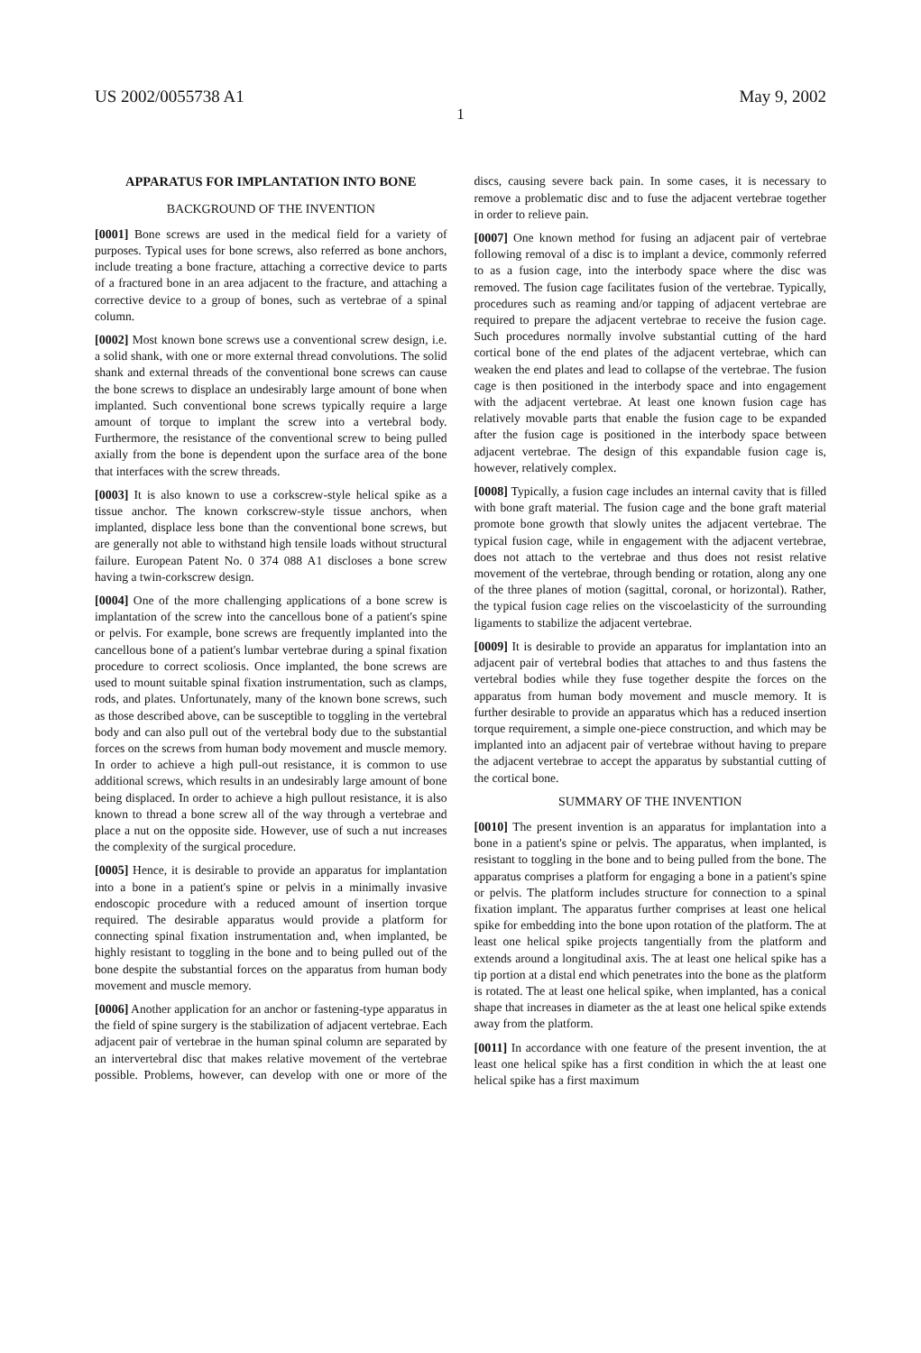US 2002/0055738 A1 May 9, 2002
1
APPARATUS FOR IMPLANTATION INTO BONE
BACKGROUND OF THE INVENTION
[0001] Bone screws are used in the medical field for a variety of purposes. Typical uses for bone screws, also referred as bone anchors, include treating a bone fracture, attaching a corrective device to parts of a fractured bone in an area adjacent to the fracture, and attaching a corrective device to a group of bones, such as vertebrae of a spinal column.
[0002] Most known bone screws use a conventional screw design, i.e. a solid shank, with one or more external thread convolutions. The solid shank and external threads of the conventional bone screws can cause the bone screws to displace an undesirably large amount of bone when implanted. Such conventional bone screws typically require a large amount of torque to implant the screw into a vertebral body. Furthermore, the resistance of the conventional screw to being pulled axially from the bone is dependent upon the surface area of the bone that interfaces with the screw threads.
[0003] It is also known to use a corkscrew-style helical spike as a tissue anchor. The known corkscrew-style tissue anchors, when implanted, displace less bone than the conventional bone screws, but are generally not able to withstand high tensile loads without structural failure. European Patent No. 0 374 088 A1 discloses a bone screw having a twin-corkscrew design.
[0004] One of the more challenging applications of a bone screw is implantation of the screw into the cancellous bone of a patient's spine or pelvis. For example, bone screws are frequently implanted into the cancellous bone of a patient's lumbar vertebrae during a spinal fixation procedure to correct scoliosis. Once implanted, the bone screws are used to mount suitable spinal fixation instrumentation, such as clamps, rods, and plates. Unfortunately, many of the known bone screws, such as those described above, can be susceptible to toggling in the vertebral body and can also pull out of the vertebral body due to the substantial forces on the screws from human body movement and muscle memory. In order to achieve a high pull-out resistance, it is common to use additional screws, which results in an undesirably large amount of bone being displaced. In order to achieve a high pullout resistance, it is also known to thread a bone screw all of the way through a vertebrae and place a nut on the opposite side. However, use of such a nut increases the complexity of the surgical procedure.
[0005] Hence, it is desirable to provide an apparatus for implantation into a bone in a patient's spine or pelvis in a minimally invasive endoscopic procedure with a reduced amount of insertion torque required. The desirable apparatus would provide a platform for connecting spinal fixation instrumentation and, when implanted, be highly resistant to toggling in the bone and to being pulled out of the bone despite the substantial forces on the apparatus from human body movement and muscle memory.
[0006] Another application for an anchor or fastening-type apparatus in the field of spine surgery is the stabilization of adjacent vertebrae. Each adjacent pair of vertebrae in the human spinal column are separated by an intervertebral disc that makes relative movement of the vertebrae possible. Problems, however, can develop with one or more of the discs, causing severe back pain. In some cases, it is necessary to remove a problematic disc and to fuse the adjacent vertebrae together in order to relieve pain.
[0007] One known method for fusing an adjacent pair of vertebrae following removal of a disc is to implant a device, commonly referred to as a fusion cage, into the interbody space where the disc was removed. The fusion cage facilitates fusion of the vertebrae. Typically, procedures such as reaming and/or tapping of adjacent vertebrae are required to prepare the adjacent vertebrae to receive the fusion cage. Such procedures normally involve substantial cutting of the hard cortical bone of the end plates of the adjacent vertebrae, which can weaken the end plates and lead to collapse of the vertebrae. The fusion cage is then positioned in the interbody space and into engagement with the adjacent vertebrae. At least one known fusion cage has relatively movable parts that enable the fusion cage to be expanded after the fusion cage is positioned in the interbody space between adjacent vertebrae. The design of this expandable fusion cage is, however, relatively complex.
[0008] Typically, a fusion cage includes an internal cavity that is filled with bone graft material. The fusion cage and the bone graft material promote bone growth that slowly unites the adjacent vertebrae. The typical fusion cage, while in engagement with the adjacent vertebrae, does not attach to the vertebrae and thus does not resist relative movement of the vertebrae, through bending or rotation, along any one of the three planes of motion (sagittal, coronal, or horizontal). Rather, the typical fusion cage relies on the viscoelasticity of the surrounding ligaments to stabilize the adjacent vertebrae.
[0009] It is desirable to provide an apparatus for implantation into an adjacent pair of vertebral bodies that attaches to and thus fastens the vertebral bodies while they fuse together despite the forces on the apparatus from human body movement and muscle memory. It is further desirable to provide an apparatus which has a reduced insertion torque requirement, a simple one-piece construction, and which may be implanted into an adjacent pair of vertebrae without having to prepare the adjacent vertebrae to accept the apparatus by substantial cutting of the cortical bone.
SUMMARY OF THE INVENTION
[0010] The present invention is an apparatus for implantation into a bone in a patient's spine or pelvis. The apparatus, when implanted, is resistant to toggling in the bone and to being pulled from the bone. The apparatus comprises a platform for engaging a bone in a patient's spine or pelvis. The platform includes structure for connection to a spinal fixation implant. The apparatus further comprises at least one helical spike for embedding into the bone upon rotation of the platform. The at least one helical spike projects tangentially from the platform and extends around a longitudinal axis. The at least one helical spike has a tip portion at a distal end which penetrates into the bone as the platform is rotated. The at least one helical spike, when implanted, has a conical shape that increases in diameter as the at least one helical spike extends away from the platform.
[0011] In accordance with one feature of the present invention, the at least one helical spike has a first condition in which the at least one helical spike has a first maximum